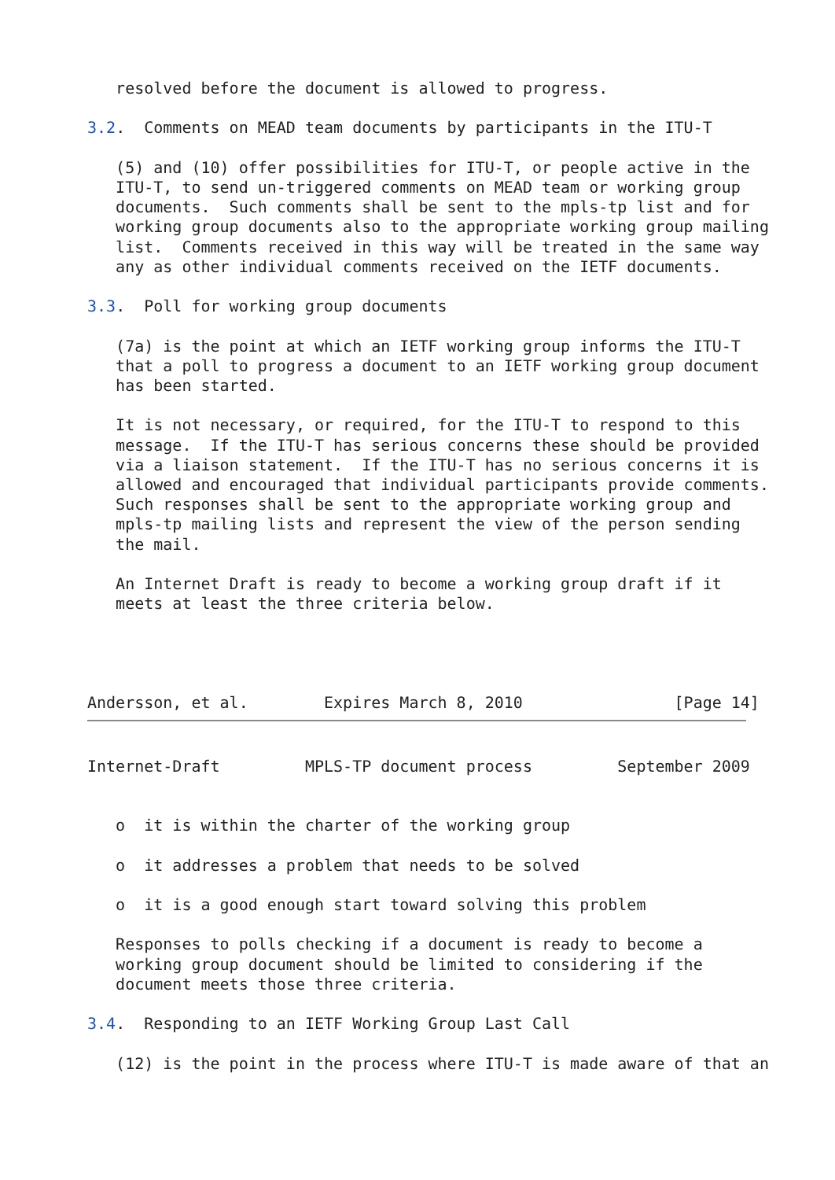resolved before the document is allowed to progress.

3.2.  Comments on MEAD team documents by participants in the ITU-T

   (5) and (10) offer possibilities for ITU-T, or people active in the
   ITU-T, to send un-triggered comments on MEAD team or working group
   documents.  Such comments shall be sent to the mpls-tp list and for
   working group documents also to the appropriate working group mailing
   list.  Comments received in this way will be treated in the same way
   any as other individual comments received on the IETF documents.

3.3.  Poll for working group documents

   (7a) is the point at which an IETF working group informs the ITU-T
   that a poll to progress a document to an IETF working group document
   has been started.

   It is not necessary, or required, for the ITU-T to respond to this
   message.  If the ITU-T has serious concerns these should be provided
   via a liaison statement.  If the ITU-T has no serious concerns it is
   allowed and encouraged that individual participants provide comments.
   Such responses shall be sent to the appropriate working group and
   mpls-tp mailing lists and represent the view of the person sending
   the mail.

   An Internet Draft is ready to become a working group draft if it
   meets at least the three criteria below.




Andersson, et al.        Expires March 8, 2010                [Page 14]
Internet-Draft         MPLS-TP document process         September 2009


   o  it is within the charter of the working group

   o  it addresses a problem that needs to be solved

   o  it is a good enough start toward solving this problem

   Responses to polls checking if a document is ready to become a
   working group document should be limited to considering if the
   document meets those three criteria.

3.4.  Responding to an IETF Working Group Last Call

   (12) is the point in the process where ITU-T is made aware of that an